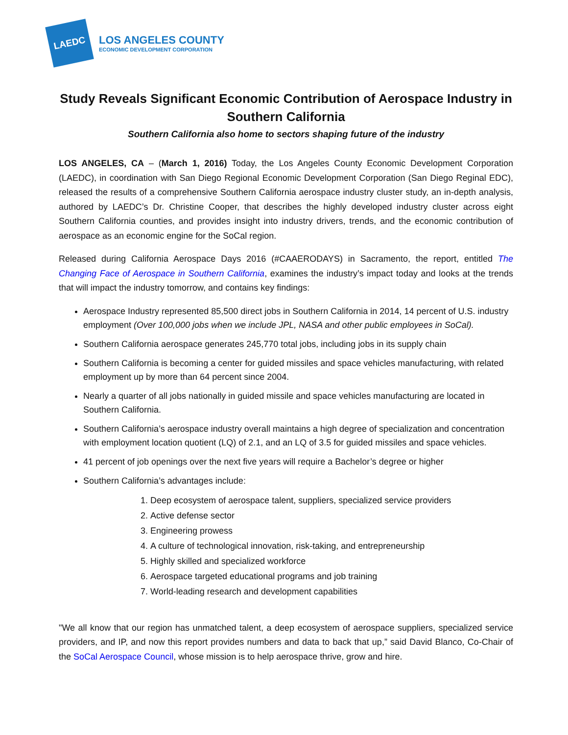LAEDC
LOS ANGELES COUNTY
ECONOMIC DEVELOPMENT CORPORATION
Study Reveals Significant Economic Contribution of Aerospace Industry in Southern California
Southern California also home to sectors shaping future of the industry
LOS ANGELES, CA – (March 1, 2016) Today, the Los Angeles County Economic Development Corporation (LAEDC), in coordination with San Diego Regional Economic Development Corporation (San Diego Reginal EDC), released the results of a comprehensive Southern California aerospace industry cluster study, an in-depth analysis, authored by LAEDC’s Dr. Christine Cooper, that describes the highly developed industry cluster across eight Southern California counties, and provides insight into industry drivers, trends, and the economic contribution of aerospace as an economic engine for the SoCal region.
Released during California Aerospace Days 2016 (#CAAERODAYS) in Sacramento, the report, entitled The Changing Face of Aerospace in Southern California, examines the industry’s impact today and looks at the trends that will impact the industry tomorrow, and contains key findings:
Aerospace Industry represented 85,500 direct jobs in Southern California in 2014, 14 percent of U.S. industry employment (Over 100,000 jobs when we include JPL, NASA and other public employees in SoCal).
Southern California aerospace generates 245,770 total jobs, including jobs in its supply chain
Southern California is becoming a center for guided missiles and space vehicles manufacturing, with related employment up by more than 64 percent since 2004.
Nearly a quarter of all jobs nationally in guided missile and space vehicles manufacturing are located in Southern California.
Southern California’s aerospace industry overall maintains a high degree of specialization and concentration with employment location quotient (LQ) of 2.1, and an LQ of 3.5 for guided missiles and space vehicles.
41 percent of job openings over the next five years will require a Bachelor’s degree or higher
Southern California’s advantages include:
1. Deep ecosystem of aerospace talent, suppliers, specialized service providers
2. Active defense sector
3. Engineering prowess
4. A culture of technological innovation, risk-taking, and entrepreneurship
5. Highly skilled and specialized workforce
6. Aerospace targeted educational programs and job training
7. World-leading research and development capabilities
"We all know that our region has unmatched talent, a deep ecosystem of aerospace suppliers, specialized service providers, and IP, and now this report provides numbers and data to back that up,” said David Blanco, Co-Chair of the SoCal Aerospace Council, whose mission is to help aerospace thrive, grow and hire.